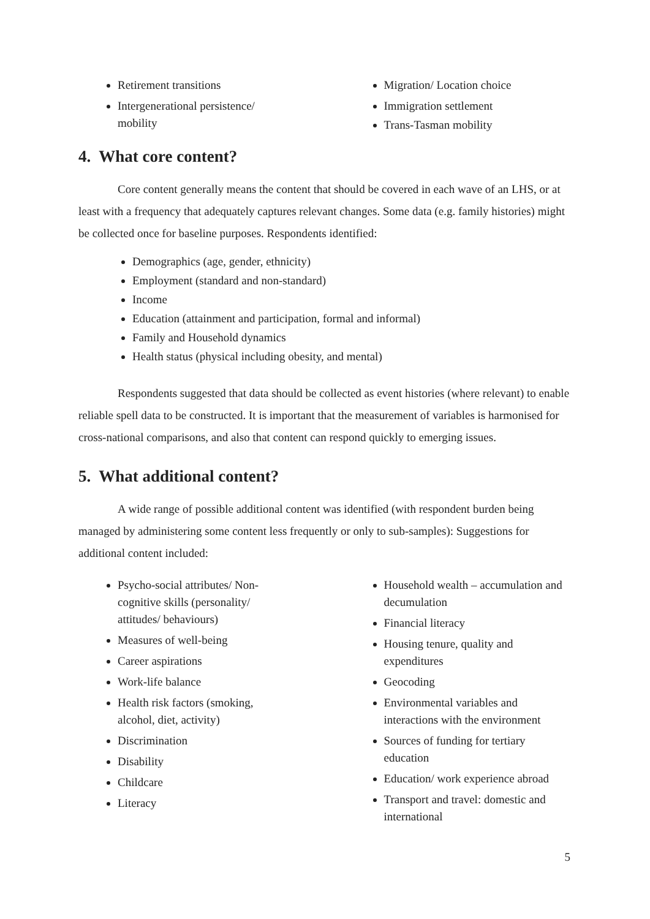Retirement transitions
Intergenerational persistence/ mobility
Migration/ Location choice
Immigration settlement
Trans-Tasman mobility
4. What core content?
Core content generally means the content that should be covered in each wave of an LHS, or at least with a frequency that adequately captures relevant changes. Some data (e.g. family histories) might be collected once for baseline purposes. Respondents identified:
Demographics (age, gender, ethnicity)
Employment (standard and non-standard)
Income
Education (attainment and participation, formal and informal)
Family and Household dynamics
Health status (physical including obesity, and mental)
Respondents suggested that data should be collected as event histories (where relevant) to enable reliable spell data to be constructed. It is important that the measurement of variables is harmonised for cross-national comparisons, and also that content can respond quickly to emerging issues.
5. What additional content?
A wide range of possible additional content was identified (with respondent burden being managed by administering some content less frequently or only to sub-samples): Suggestions for additional content included:
Psycho-social attributes/ Non-cognitive skills (personality/ attitudes/ behaviours)
Measures of well-being
Career aspirations
Work-life balance
Health risk factors (smoking, alcohol, diet, activity)
Discrimination
Disability
Childcare
Literacy
Household wealth – accumulation and decumulation
Financial literacy
Housing tenure, quality and expenditures
Geocoding
Environmental variables and interactions with the environment
Sources of funding for tertiary education
Education/ work experience abroad
Transport and travel: domestic and international
5